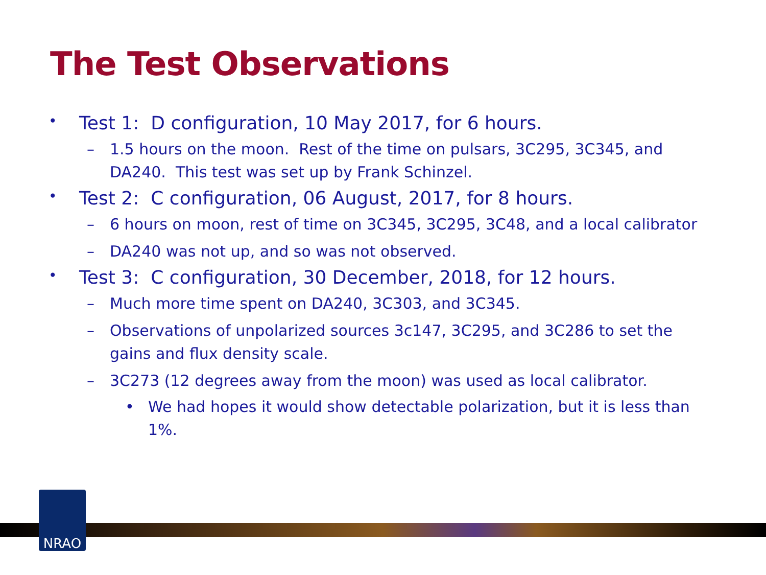The Test Observations
• Test 1: D configuration, 10 May 2017, for 6 hours.
– 1.5 hours on the moon. Rest of the time on pulsars, 3C295, 3C345, and DA240. This test was set up by Frank Schinzel.
• Test 2: C configuration, 06 August, 2017, for 8 hours.
– 6 hours on moon, rest of time on 3C345, 3C295, 3C48, and a local calibrator
– DA240 was not up, and so was not observed.
• Test 3: C configuration, 30 December, 2018, for 12 hours.
– Much more time spent on DA240, 3C303, and 3C345.
– Observations of unpolarized sources 3c147, 3C295, and 3C286 to set the gains and flux density scale.
– 3C273 (12 degrees away from the moon) was used as local calibrator.
• We had hopes it would show detectable polarization, but it is less than 1%.
NRAO